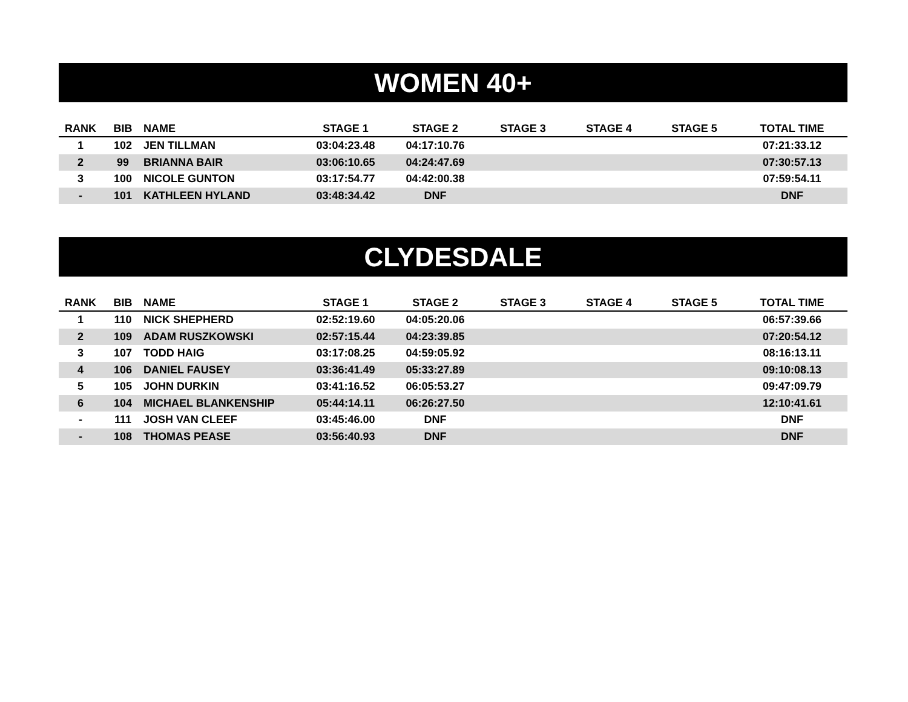WOMEN 40+
| RANK | BIB | NAME | STAGE 1 | STAGE 2 | STAGE 3 | STAGE 4 | STAGE 5 | TOTAL TIME |
| --- | --- | --- | --- | --- | --- | --- | --- | --- |
| 1 | 102 | JEN TILLMAN | 03:04:23.48 | 04:17:10.76 | | | | 07:21:33.12 |
| 2 | 99 | BRIANNA BAIR | 03:06:10.65 | 04:24:47.69 | | | | 07:30:57.13 |
| 3 | 100 | NICOLE GUNTON | 03:17:54.77 | 04:42:00.38 | | | | 07:59:54.11 |
| - | 101 | KATHLEEN HYLAND | 03:48:34.42 | DNF | | | | DNF |
CLYDESDALE
| RANK | BIB | NAME | STAGE 1 | STAGE 2 | STAGE 3 | STAGE 4 | STAGE 5 | TOTAL TIME |
| --- | --- | --- | --- | --- | --- | --- | --- | --- |
| 1 | 110 | NICK SHEPHERD | 02:52:19.60 | 04:05:20.06 | | | | 06:57:39.66 |
| 2 | 109 | ADAM RUSZKOWSKI | 02:57:15.44 | 04:23:39.85 | | | | 07:20:54.12 |
| 3 | 107 | TODD HAIG | 03:17:08.25 | 04:59:05.92 | | | | 08:16:13.11 |
| 4 | 106 | DANIEL FAUSEY | 03:36:41.49 | 05:33:27.89 | | | | 09:10:08.13 |
| 5 | 105 | JOHN DURKIN | 03:41:16.52 | 06:05:53.27 | | | | 09:47:09.79 |
| 6 | 104 | MICHAEL BLANKENSHIP | 05:44:14.11 | 06:26:27.50 | | | | 12:10:41.61 |
| - | 111 | JOSH VAN CLEEF | 03:45:46.00 | DNF | | | | DNF |
| - | 108 | THOMAS PEASE | 03:56:40.93 | DNF | | | | DNF |